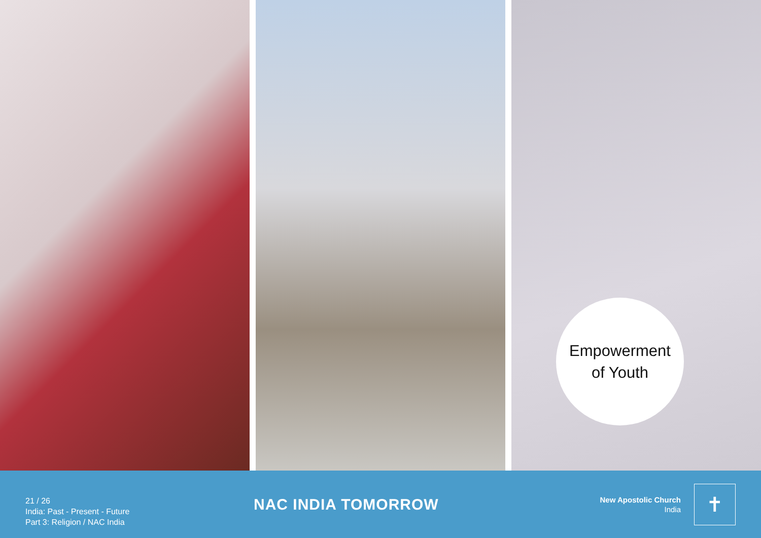Empowerment
of Youth
21 / 26
India: Past - Present - Future
Part 3: Religion / NAC India
NAC INDIA TOMORROW
New Apostolic Church
India
✝